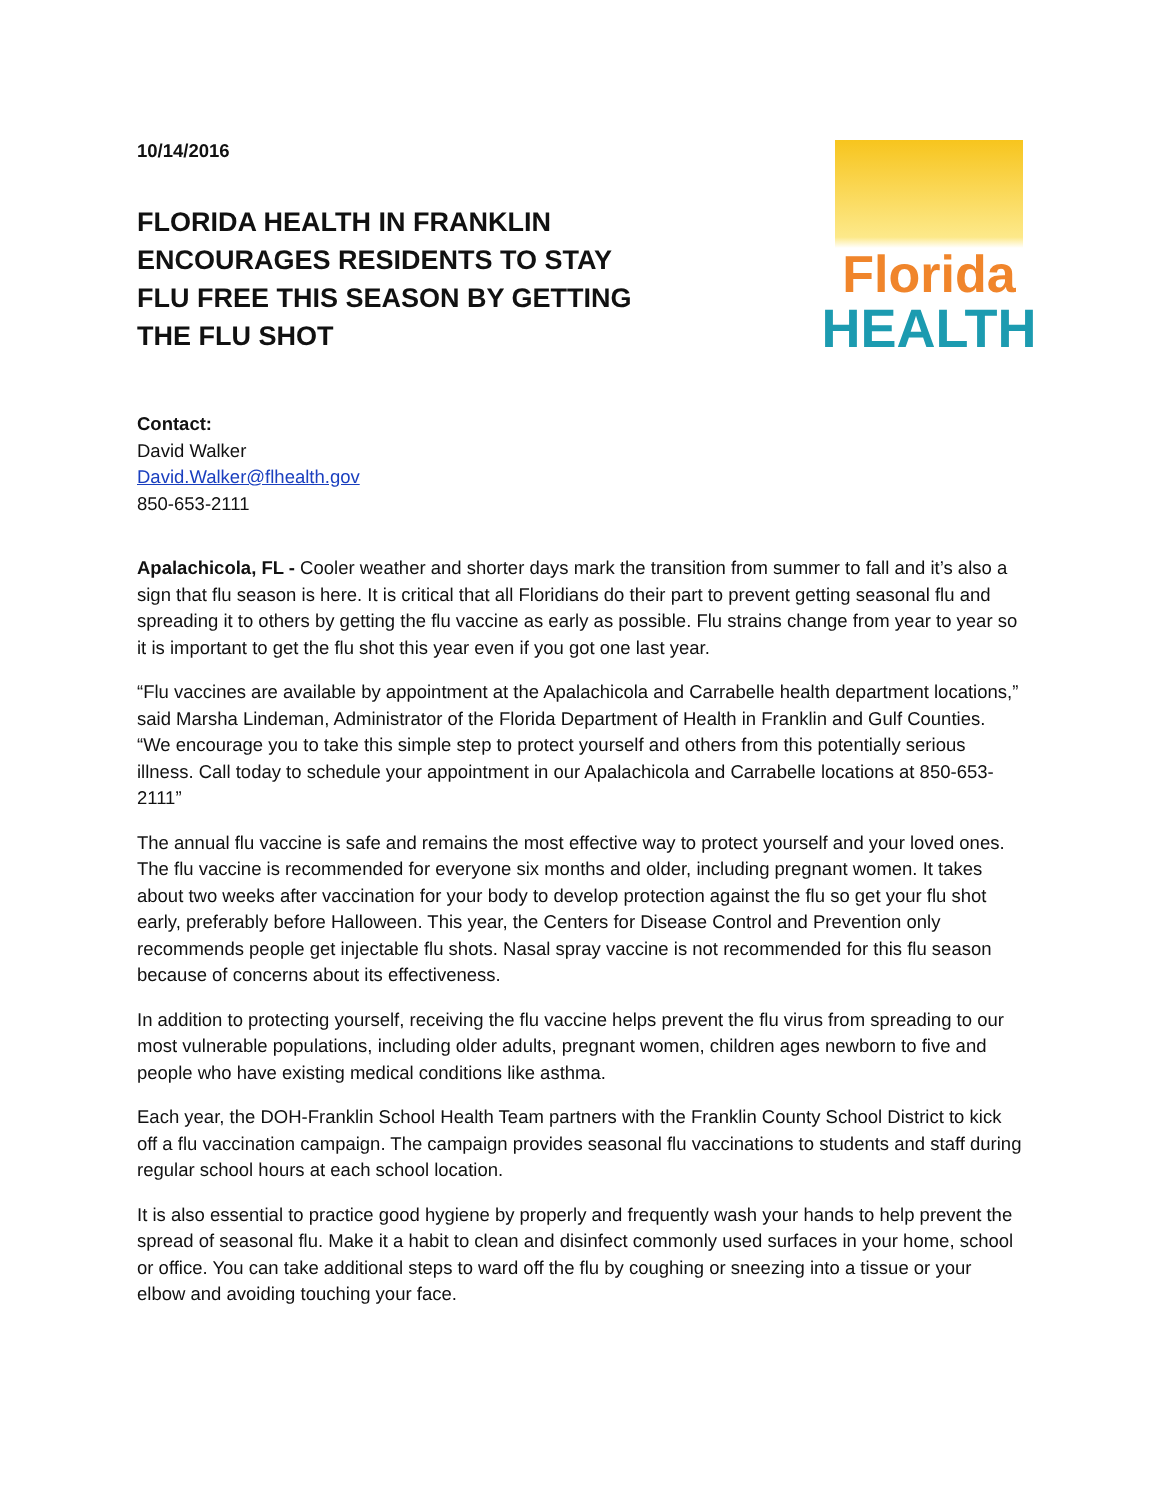10/14/2016
FLORIDA HEALTH IN FRANKLIN
ENCOURAGES RESIDENTS TO STAY
FLU FREE THIS SEASON BY GETTING
THE FLU SHOT
Florida
HEALTH
Contact:
David Walker
David.Walker@flhealth.gov
850-653-2111
Apalachicola, FL - Cooler weather and shorter days mark the transition from summer to fall and it’s also a sign that flu season is here. It is critical that all Floridians do their part to prevent getting seasonal flu and spreading it to others by getting the flu vaccine as early as possible. Flu strains change from year to year so it is important to get the flu shot this year even if you got one last year.
“Flu vaccines are available by appointment at the Apalachicola and Carrabelle health department locations,” said Marsha Lindeman, Administrator of the Florida Department of Health in Franklin and Gulf Counties. “We encourage you to take this simple step to protect yourself and others from this potentially serious illness. Call today to schedule your appointment in our Apalachicola and Carrabelle locations at 850-653-2111”
The annual flu vaccine is safe and remains the most effective way to protect yourself and your loved ones. The flu vaccine is recommended for everyone six months and older, including pregnant women. It takes about two weeks after vaccination for your body to develop protection against the flu so get your flu shot early, preferably before Halloween. This year, the Centers for Disease Control and Prevention only recommends people get injectable flu shots. Nasal spray vaccine is not recommended for this flu season because of concerns about its effectiveness.
In addition to protecting yourself, receiving the flu vaccine helps prevent the flu virus from spreading to our most vulnerable populations, including older adults, pregnant women, children ages newborn to five and people who have existing medical conditions like asthma.
Each year, the DOH-Franklin School Health Team partners with the Franklin County School District to kick off a flu vaccination campaign. The campaign provides seasonal flu vaccinations to students and staff during regular school hours at each school location.
It is also essential to practice good hygiene by properly and frequently wash your hands to help prevent the spread of seasonal flu. Make it a habit to clean and disinfect commonly used surfaces in your home, school or office. You can take additional steps to ward off the flu by coughing or sneezing into a tissue or your elbow and avoiding touching your face.